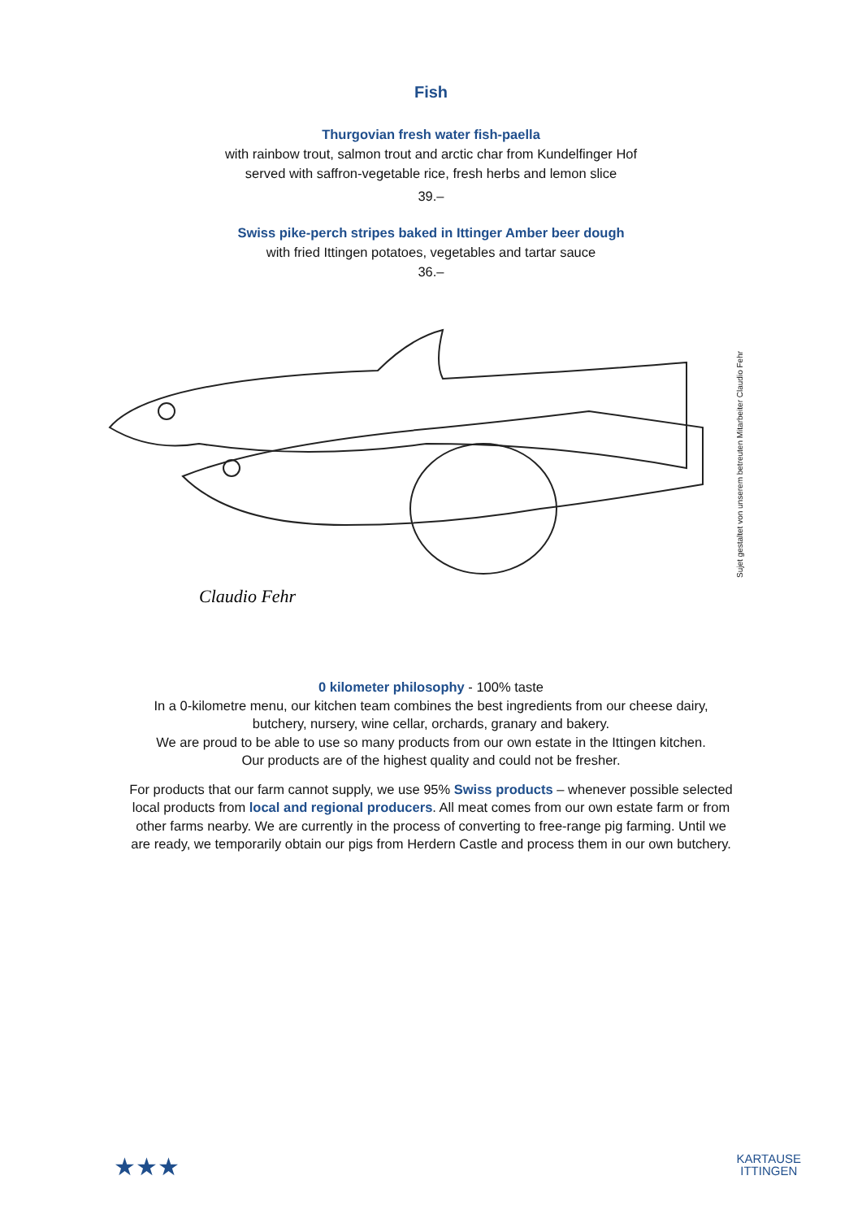Fish
Thurgovian fresh water fish-paella
with rainbow trout, salmon trout and arctic char from Kundelfinger Hof
served with saffron-vegetable rice, fresh herbs and lemon slice
39.–
Swiss pike-perch stripes baked in Ittinger Amber beer dough
with fried Ittingen potatoes, vegetables and tartar sauce
36.–
Claudio Fehr
Sujet gestaltet von unserem betreuten Mitarbeiter Claudio Fehr
0 kilometer philosophy - 100% taste
In a 0-kilometre menu, our kitchen team combines the best ingredients from our cheese dairy,
butchery, nursery, wine cellar, orchards, granary and bakery.
We are proud to be able to use so many products from our own estate in the Ittingen kitchen.
Our products are of the highest quality and could not be fresher.
For products that our farm cannot supply, we use 95% Swiss products – whenever possible selected
local products from local and regional producers. All meat comes from our own estate farm or from
other farms nearby. We are currently in the process of converting to free-range pig farming. Until we
are ready, we temporarily obtain our pigs from Herdern Castle and process them in our own butchery.
★★★ KARTAUSE
ITTINGEN